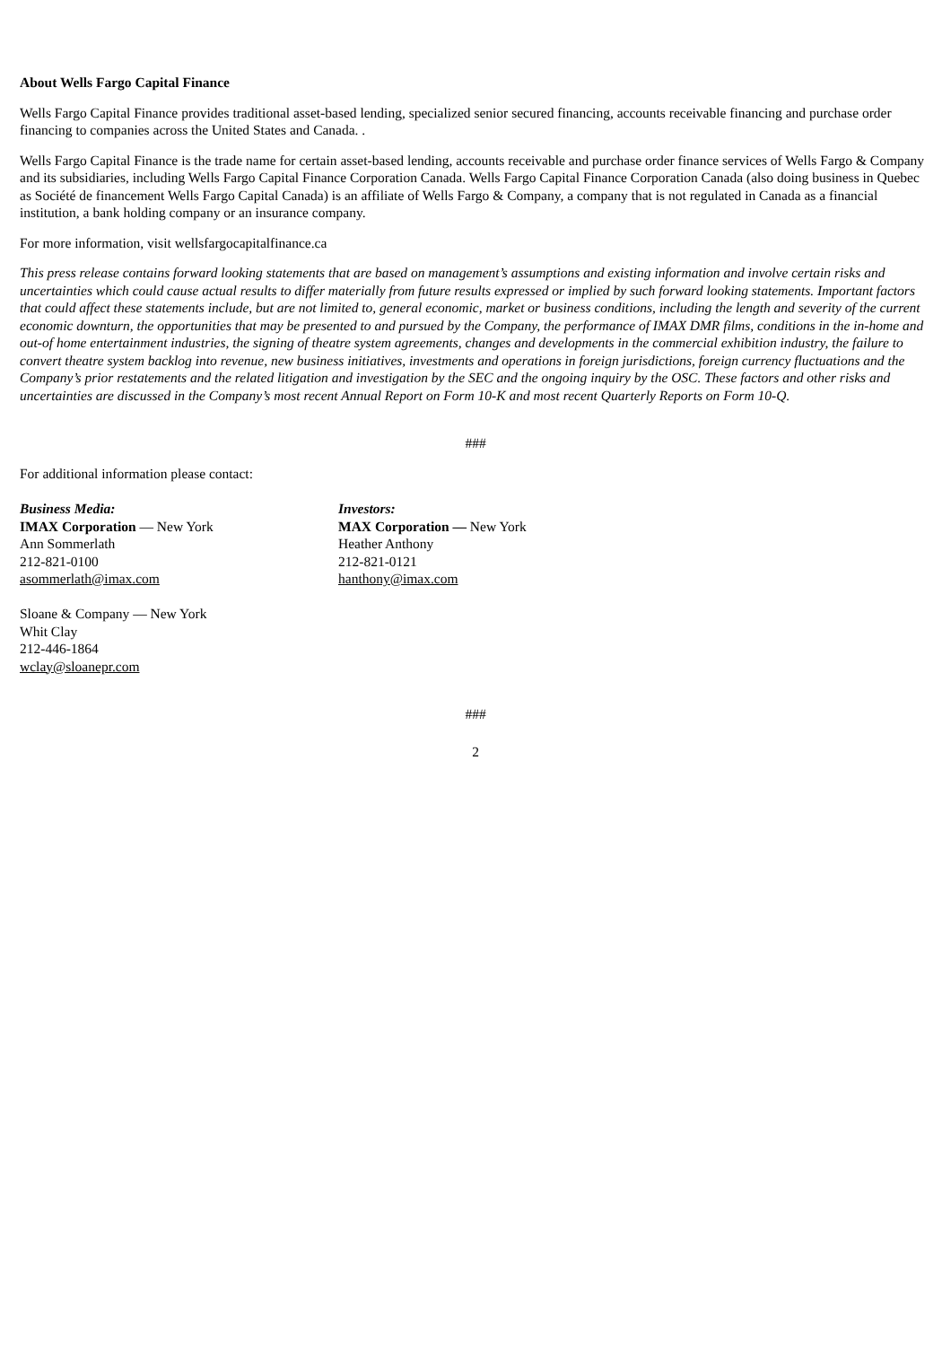About Wells Fargo Capital Finance
Wells Fargo Capital Finance provides traditional asset-based lending, specialized senior secured financing, accounts receivable financing and purchase order financing to companies across the United States and Canada. .
Wells Fargo Capital Finance is the trade name for certain asset-based lending, accounts receivable and purchase order finance services of Wells Fargo & Company and its subsidiaries, including Wells Fargo Capital Finance Corporation Canada. Wells Fargo Capital Finance Corporation Canada (also doing business in Quebec as Société de financement Wells Fargo Capital Canada) is an affiliate of Wells Fargo & Company, a company that is not regulated in Canada as a financial institution, a bank holding company or an insurance company.
For more information, visit wellsfargocapitalfinance.ca
This press release contains forward looking statements that are based on management’s assumptions and existing information and involve certain risks and uncertainties which could cause actual results to differ materially from future results expressed or implied by such forward looking statements. Important factors that could affect these statements include, but are not limited to, general economic, market or business conditions, including the length and severity of the current economic downturn, the opportunities that may be presented to and pursued by the Company, the performance of IMAX DMR films, conditions in the in-home and out-of home entertainment industries, the signing of theatre system agreements, changes and developments in the commercial exhibition industry, the failure to convert theatre system backlog into revenue, new business initiatives, investments and operations in foreign jurisdictions, foreign currency fluctuations and the Company’s prior restatements and the related litigation and investigation by the SEC and the ongoing inquiry by the OSC. These factors and other risks and uncertainties are discussed in the Company’s most recent Annual Report on Form 10-K and most recent Quarterly Reports on Form 10-Q.
###
For additional information please contact:
Business Media:
IMAX Corporation — New York
Ann Sommerlath
212-821-0100
asommerlath@imax.com
Sloane & Company — New York
Whit Clay
212-446-1864
wclay@sloanepr.com
Investors:
MAX Corporation — New York
Heather Anthony
212-821-0121
hanthony@imax.com
###
2